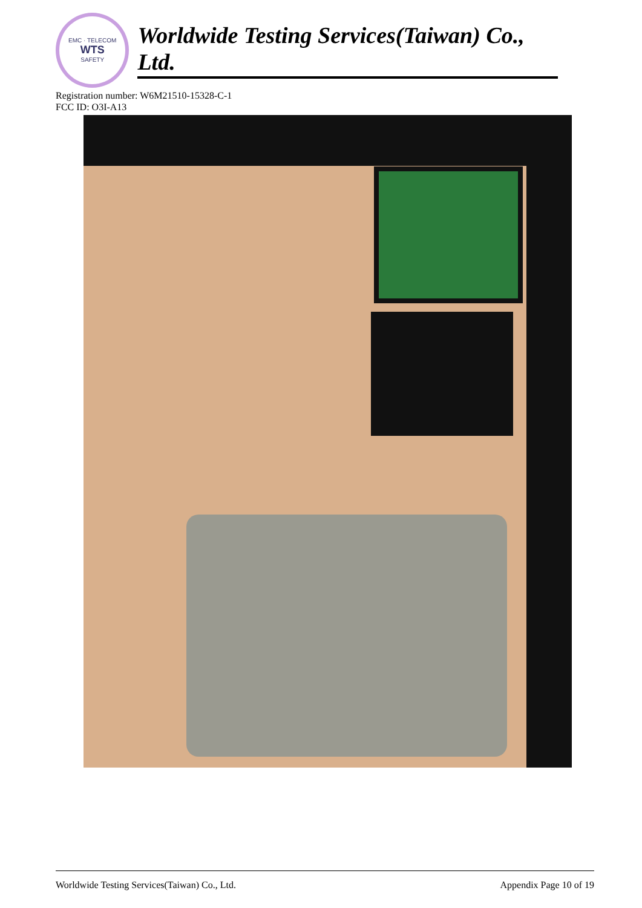EMC · TELECOM
WTS
SAFETY
Worldwide Testing Services(Taiwan) Co., Ltd.
Registration number: W6M21510-15328-C-1
FCC ID: O3I-A13
Worldwide Testing Services(Taiwan) Co., Ltd. Appendix Page 10 of 19